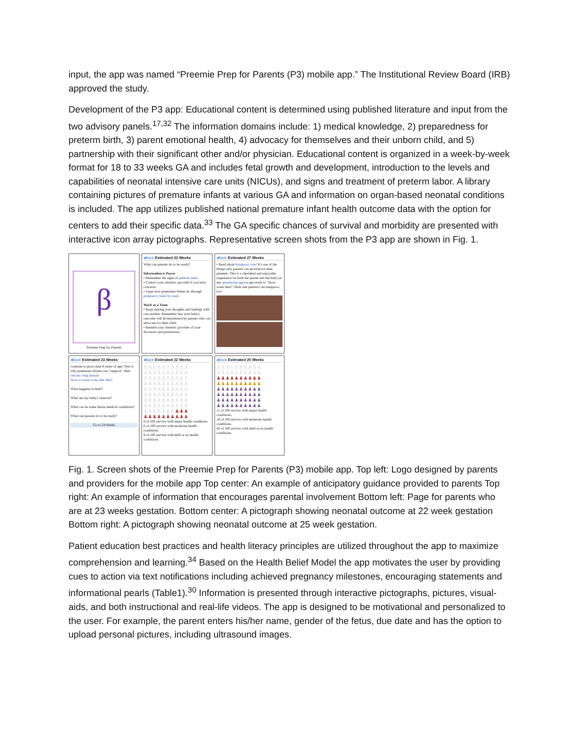input, the app was named “Preemie Prep for Parents (P3) mobile app.” The Institutional Review Board (IRB) approved the study.
Development of the P3 app: Educational content is determined using published literature and input from the two advisory panels.<sup>17,32</sup> The information domains include: 1) medical knowledge, 2) preparedness for preterm birth, 3) parent emotional health, 4) advocacy for themselves and their unborn child, and 5) partnership with their significant other and/or physician. Educational content is organized in a week-by-week format for 18 to 33 weeks GA and includes fetal growth and development, introduction to the levels and capabilities of neonatal intensive care units (NICUs), and signs and treatment of preterm labor. A library containing pictures of premature infants at various GA and information on organ-based neonatal conditions is included. The app utilizes published national premature infant health outcome data with the option for centers to add their specific data.<sup>33</sup> The GA specific chances of survival and morbidity are presented with interactive icon array pictographs. Representative screen shots from the P3 app are shown in Fig. 1.
β
Preemie Prep for Parents
◂Back Estimated 23 Weeks
What can parents do to be ready?
Information is Power
• Remember the signs of preterm labor.
• Contact your obstetric provider if you have concerns
• Learn how premature babies do through pregnancy week by week
Work as a Team
• Keep sharing your thoughts and feelings with one another. Remember that your baby's outcome will be maximized by parents who can advocate for their child.
• Remind your obstetric provider of your decisions and preferences.
◂Back Estimated 27 Weeks
• Read about Kangaroo care! It's one of the things only parents can provide for their preemie. This is a cherished and enjoyable experience for both the parent and the baby (at any gestational age) so get ready to "show some skin!" Dads and partners can kangaroo, too!
◂Back Estimated 23 Weeks
continue to grow until 8 years of age! This is why premature infants can "outgrow" their chronic lung disease.
How accurate is my due date?
What happens at birth?
What are my baby's chances?
What can be some future medical conditions?
What can parents do to be ready?
Go to 24 Weeks
◂Back Estimated 22 Weeks
♙♙♙♙♙♙♙♙♙♙
♙♙♙♙♙♙♙♙♙♙
♙♙♙♙♙♙♙♙♙♙
♙♙♙♙♙♙♙♙♙♙
♙♙♙♙♙♙♙♙♙♙
♙♙♙♙♙♙♙♙♙♙
♙♙♙♙♙♙♙♙♙♙
♙♙♙♙♙♙♙♙♙♙
♙♙♙♙♙♙♙♟♟♟
♟♟♟♟♟♟♟♟♟♟
8 of 100 survive with major health conditions.
6 of 100 survive with moderate health conditions.
9 of 100 survive with mild or no health conditions.
◂Back Estimated 25 Weeks
♙♙♙♙♙♙♙♙♙♙
♙♙♙♙♙♙♙♙♙♙
♟♟♟♟♟♟♟♟♟♟
♟♟♟♟♟♟♟♟♟♟
♟♟♟♟♟♟♟♟♟♟
♟♟♟♟♟♟♟♟♟♟
♟♟♟♟♟♟♟♟♟♟
♟♟♟♟♟♟♟♟♟♟
11 of 100 survive with major health conditions.
16 of 100 survive with moderate health conditions.
45 of 100 survive with mild or no health conditions.
Fig. 1. Screen shots of the Preemie Prep for Parents (P3) mobile app. Top left: Logo designed by parents and providers for the mobile app Top center: An example of anticipatory guidance provided to parents Top right: An example of information that encourages parental involvement Bottom left: Page for parents who are at 23 weeks gestation. Bottom center: A pictograph showing neonatal outcome at 22 week gestation Bottom right: A pictograph showing neonatal outcome at 25 week gestation.
Patient education best practices and health literacy principles are utilized throughout the app to maximize comprehension and learning.<sup>34</sup> Based on the Health Belief Model the app motivates the user by providing cues to action via text notifications including achieved pregnancy milestones, encouraging statements and informational pearls (Table1).<sup>30</sup> Information is presented through interactive pictographs, pictures, visual-aids, and both instructional and real-life videos. The app is designed to be motivational and personalized to the user. For example, the parent enters his/her name, gender of the fetus, due date and has the option to upload personal pictures, including ultrasound images.